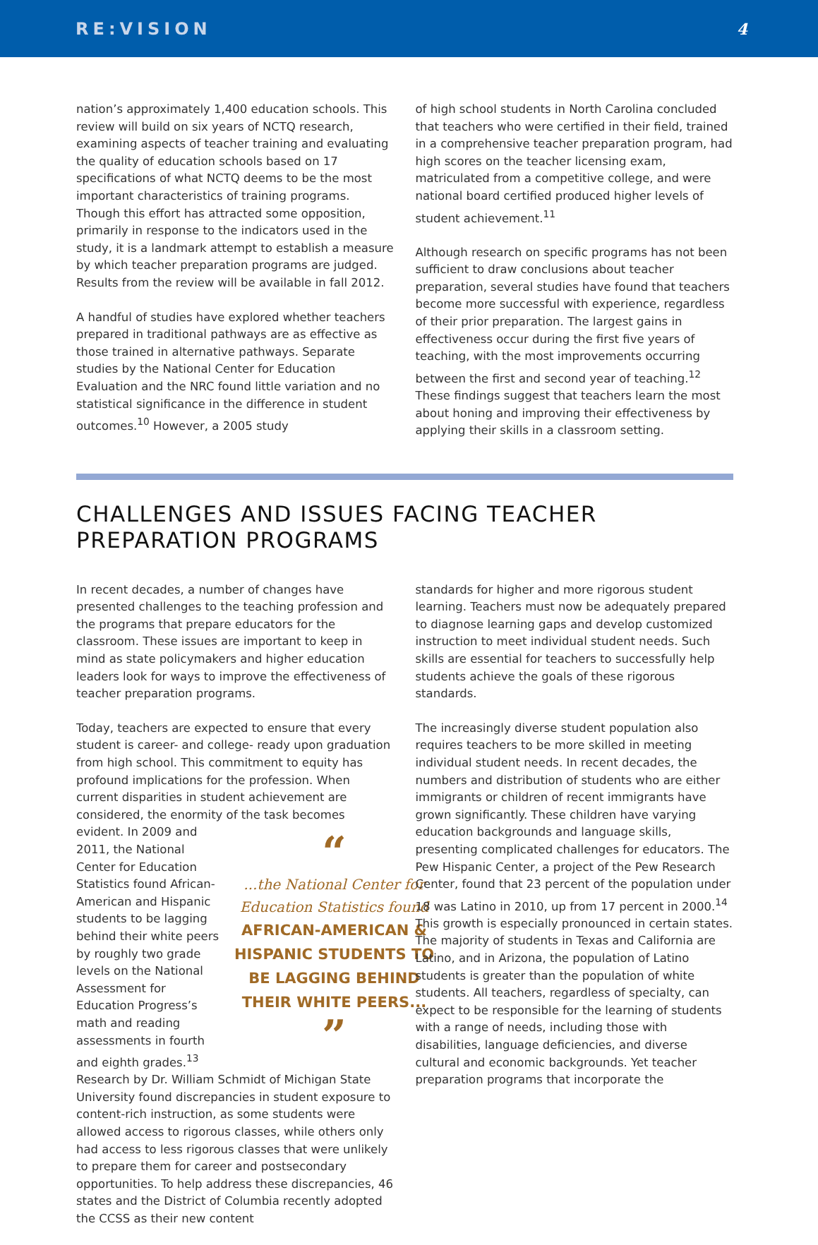RE:VISION 4
nation’s approximately 1,400 education schools. This review will build on six years of NCTQ research, examining aspects of teacher training and evaluating the quality of education schools based on 17 specifications of what NCTQ deems to be the most important characteristics of training programs. Though this effort has attracted some opposition, primarily in response to the indicators used in the study, it is a landmark attempt to establish a measure by which teacher preparation programs are judged. Results from the review will be available in fall 2012.
A handful of studies have explored whether teachers prepared in traditional pathways are as effective as those trained in alternative pathways. Separate studies by the National Center for Education Evaluation and the NRC found little variation and no statistical significance in the difference in student outcomes.<sup>10</sup> However, a 2005 study
of high school students in North Carolina concluded that teachers who were certified in their field, trained in a comprehensive teacher preparation program, had high scores on the teacher licensing exam, matriculated from a competitive college, and were national board certified produced higher levels of student achievement.<sup>11</sup>
Although research on specific programs has not been sufficient to draw conclusions about teacher preparation, several studies have found that teachers become more successful with experience, regardless of their prior preparation. The largest gains in effectiveness occur during the first five years of teaching, with the most improvements occurring between the first and second year of teaching.<sup>12</sup> These findings suggest that teachers learn the most about honing and improving their effectiveness by applying their skills in a classroom setting.
CHALLENGES AND ISSUES FACING TEACHER PREPARATION PROGRAMS
In recent decades, a number of changes have presented challenges to the teaching profession and the programs that prepare educators for the classroom. These issues are important to keep in mind as state policymakers and higher education leaders look for ways to improve the effectiveness of teacher preparation programs.
Today, teachers are expected to ensure that every student is career- and college- ready upon graduation from high school. This commitment to equity has profound implications for the profession. When current disparities in student achievement are considered, the enormity of the task “...the National Center for Education Statistics found
AFRICAN-AMERICAN & HISPANIC STUDENTS TO BE LAGGING BEHIND THEIR WHITE PEERS...” becomes evident. In 2009 and 2011, the National Center for Education Statistics found African-American and Hispanic students to be lagging behind their white peers by roughly two grade levels on the National Assessment for Education Progress’s math and reading assessments in fourth and eighth grades.<sup>13</sup> Research by Dr. William Schmidt of Michigan State University found discrepancies in student exposure to content-rich instruction, as some students were allowed access to rigorous classes, while others only had access to less rigorous classes that were unlikely to prepare them for career and postsecondary opportunities. To help address these discrepancies, 46 states and the District of Columbia recently adopted the CCSS as their new content
standards for higher and more rigorous student learning. Teachers must now be adequately prepared to diagnose learning gaps and develop customized instruction to meet individual student needs. Such skills are essential for teachers to successfully help students achieve the goals of these rigorous standards.
The increasingly diverse student population also requires teachers to be more skilled in meeting individual student needs. In recent decades, the numbers and distribution of students who are either immigrants or children of recent immigrants have grown significantly. These children have varying education backgrounds and language skills, presenting complicated challenges for educators. The Pew Hispanic Center, a project of the Pew Research Center, found that 23 percent of the population under 18 was Latino in 2010, up from 17 percent in 2000.<sup>14</sup> This growth is especially pronounced in certain states. The majority of students in Texas and California are Latino, and in Arizona, the population of Latino students is greater than the population of white students. All teachers, regardless of specialty, can expect to be responsible for the learning of students with a range of needs, including those with disabilities, language deficiencies, and diverse cultural and economic backgrounds. Yet teacher preparation programs that incorporate the